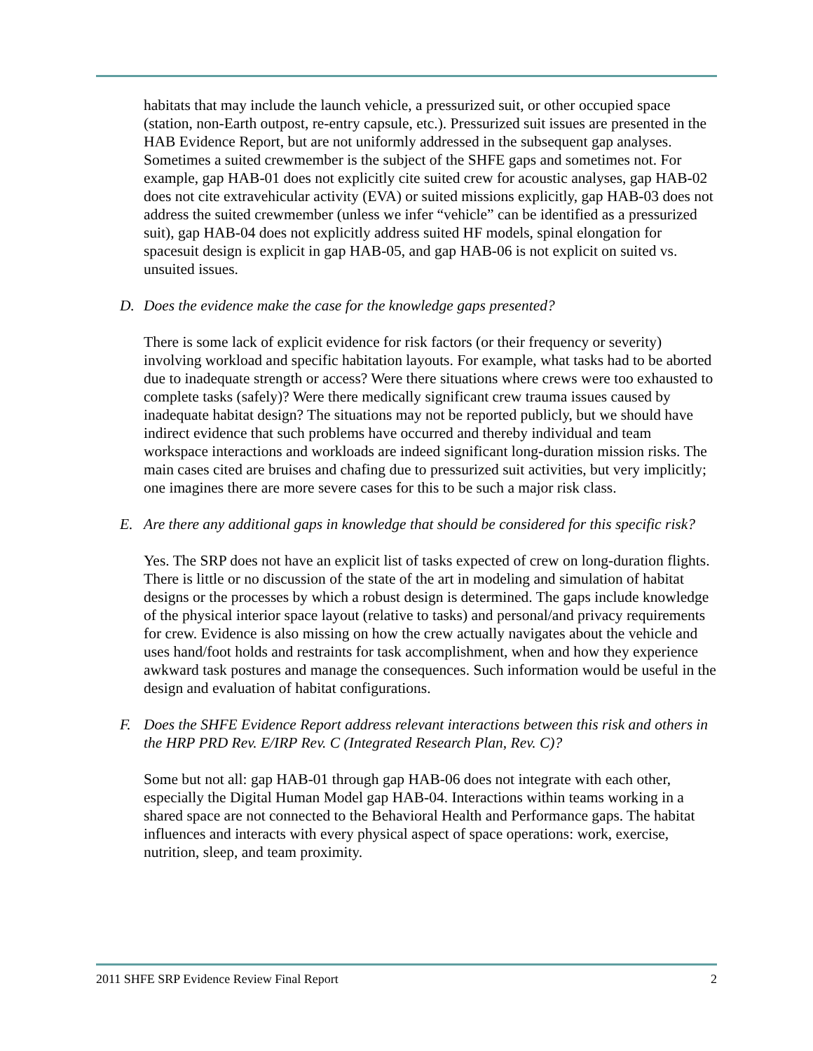habitats that may include the launch vehicle, a pressurized suit, or other occupied space (station, non-Earth outpost, re-entry capsule, etc.). Pressurized suit issues are presented in the HAB Evidence Report, but are not uniformly addressed in the subsequent gap analyses. Sometimes a suited crewmember is the subject of the SHFE gaps and sometimes not. For example, gap HAB-01 does not explicitly cite suited crew for acoustic analyses, gap HAB-02 does not cite extravehicular activity (EVA) or suited missions explicitly, gap HAB-03 does not address the suited crewmember (unless we infer “vehicle” can be identified as a pressurized suit), gap HAB-04 does not explicitly address suited HF models, spinal elongation for spacesuit design is explicit in gap HAB-05, and gap HAB-06 is not explicit on suited vs. unsuited issues.
D. Does the evidence make the case for the knowledge gaps presented?
There is some lack of explicit evidence for risk factors (or their frequency or severity) involving workload and specific habitation layouts. For example, what tasks had to be aborted due to inadequate strength or access? Were there situations where crews were too exhausted to complete tasks (safely)? Were there medically significant crew trauma issues caused by inadequate habitat design? The situations may not be reported publicly, but we should have indirect evidence that such problems have occurred and thereby individual and team workspace interactions and workloads are indeed significant long-duration mission risks. The main cases cited are bruises and chafing due to pressurized suit activities, but very implicitly; one imagines there are more severe cases for this to be such a major risk class.
E. Are there any additional gaps in knowledge that should be considered for this specific risk?
Yes. The SRP does not have an explicit list of tasks expected of crew on long-duration flights. There is little or no discussion of the state of the art in modeling and simulation of habitat designs or the processes by which a robust design is determined. The gaps include knowledge of the physical interior space layout (relative to tasks) and personal/and privacy requirements for crew. Evidence is also missing on how the crew actually navigates about the vehicle and uses hand/foot holds and restraints for task accomplishment, when and how they experience awkward task postures and manage the consequences. Such information would be useful in the design and evaluation of habitat configurations.
F. Does the SHFE Evidence Report address relevant interactions between this risk and others in the HRP PRD Rev. E/IRP Rev. C (Integrated Research Plan, Rev. C)?
Some but not all: gap HAB-01 through gap HAB-06 does not integrate with each other, especially the Digital Human Model gap HAB-04. Interactions within teams working in a shared space are not connected to the Behavioral Health and Performance gaps. The habitat influences and interacts with every physical aspect of space operations: work, exercise, nutrition, sleep, and team proximity.
2011 SHFE SRP Evidence Review Final Report 2